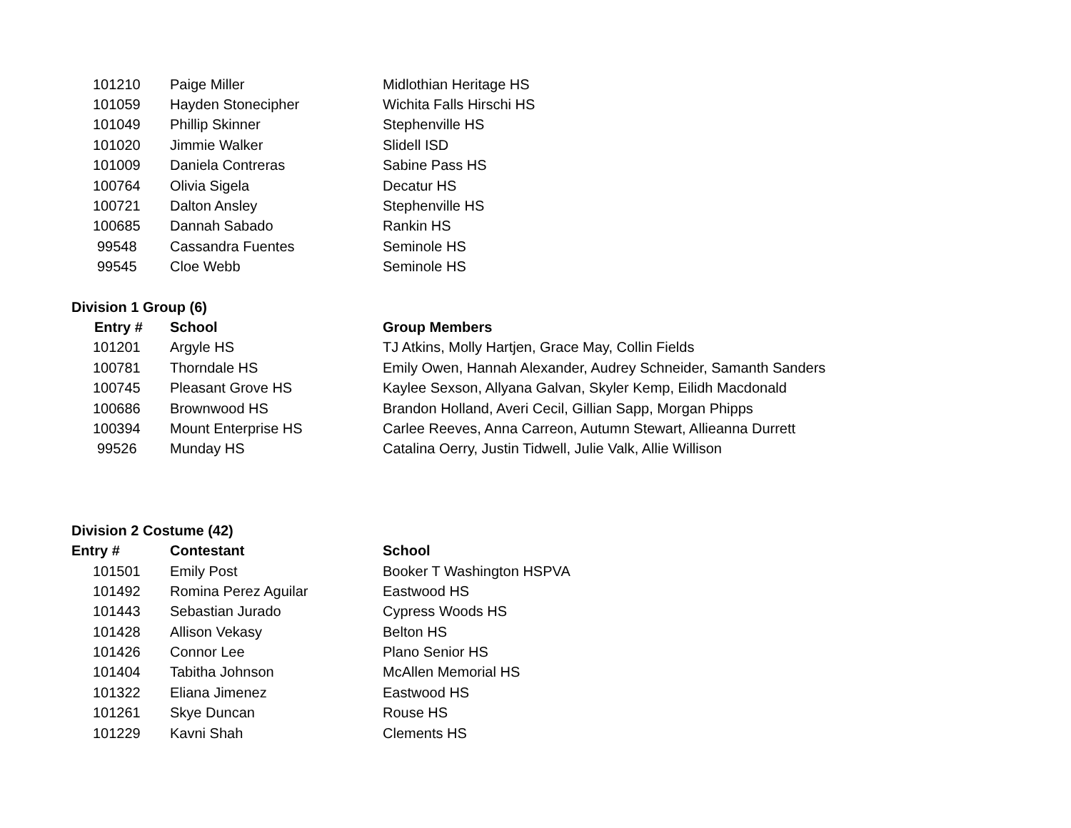| 101210 | Paige Miller | Midlothian Heritage HS |
| 101059 | Hayden Stonecipher | Wichita Falls Hirschi HS |
| 101049 | Phillip Skinner | Stephenville HS |
| 101020 | Jimmie Walker | Slidell ISD |
| 101009 | Daniela Contreras | Sabine Pass HS |
| 100764 | Olivia Sigela | Decatur HS |
| 100721 | Dalton Ansley | Stephenville HS |
| 100685 | Dannah Sabado | Rankin HS |
| 99548 | Cassandra Fuentes | Seminole HS |
| 99545 | Cloe Webb | Seminole HS |
Division 1 Group (6)
| Entry # | School | Group Members |
| --- | --- | --- |
| 101201 | Argyle HS | TJ Atkins, Molly Hartjen, Grace May, Collin Fields |
| 100781 | Thorndale HS | Emily Owen, Hannah Alexander, Audrey Schneider, Samanth Sanders |
| 100745 | Pleasant Grove HS | Kaylee Sexson, Allyana Galvan, Skyler Kemp, Eilidh Macdonald |
| 100686 | Brownwood HS | Brandon Holland, Averi Cecil, Gillian Sapp, Morgan Phipps |
| 100394 | Mount Enterprise HS | Carlee Reeves, Anna Carreon, Autumn Stewart, Allieanna Durrett |
| 99526 | Munday HS | Catalina Oerry, Justin Tidwell, Julie Valk, Allie Willison |
Division 2 Costume (42)
| Entry # | Contestant | School |
| --- | --- | --- |
| 101501 | Emily Post | Booker T Washington HSPVA |
| 101492 | Romina Perez Aguilar | Eastwood HS |
| 101443 | Sebastian Jurado | Cypress Woods HS |
| 101428 | Allison Vekasy | Belton HS |
| 101426 | Connor Lee | Plano Senior HS |
| 101404 | Tabitha Johnson | McAllen Memorial HS |
| 101322 | Eliana Jimenez | Eastwood HS |
| 101261 | Skye Duncan | Rouse HS |
| 101229 | Kavni Shah | Clements HS |